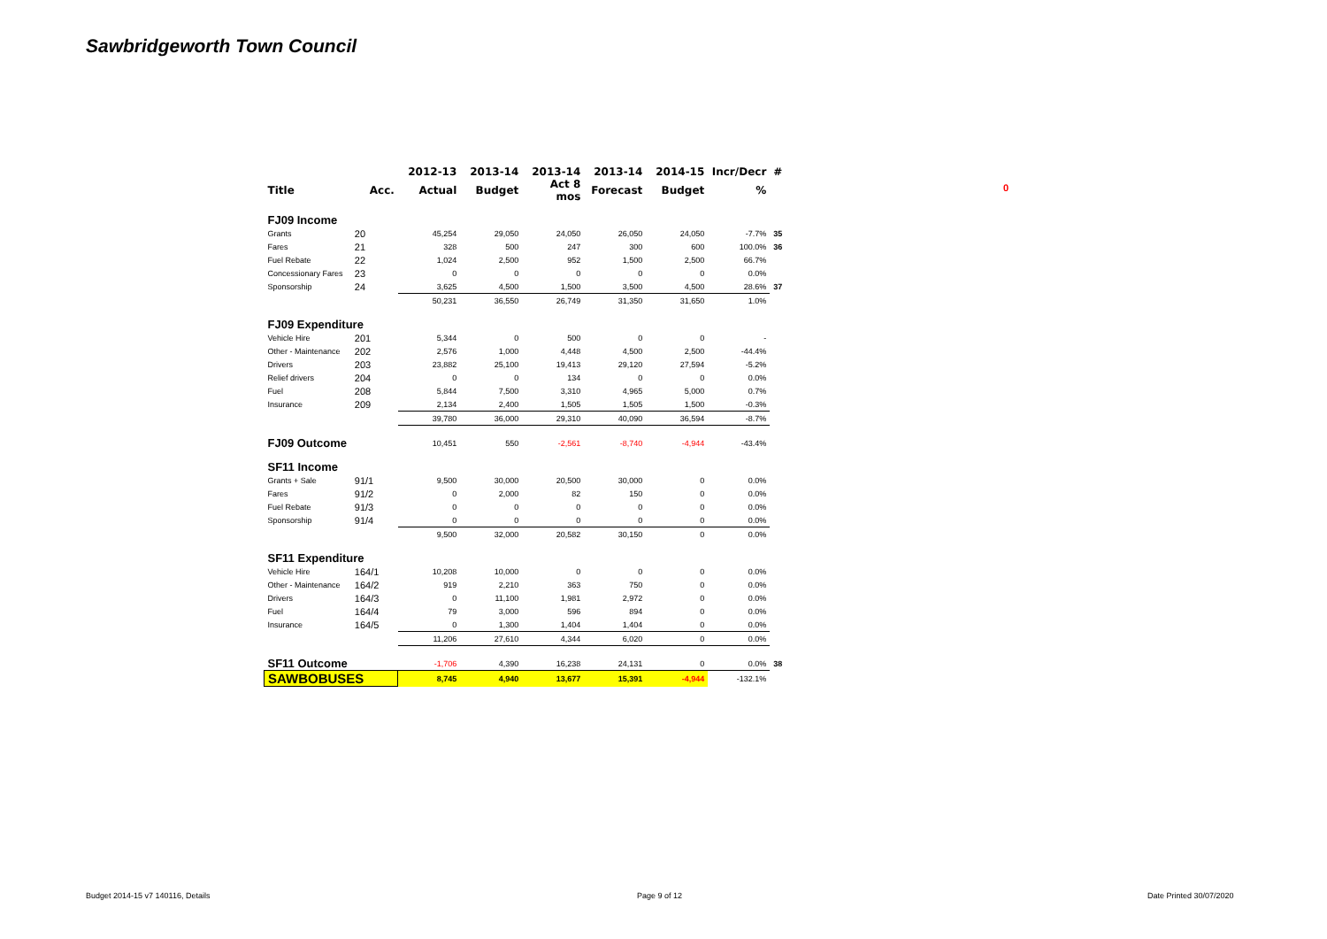Sawbridgeworth Town Council
| | | 2012-13 | 2013-14 | 2013-14 | 2013-14 | 2014-15 | Incr/Decr | # |
| --- | --- | --- | --- | --- | --- | --- | --- | --- |
| Title | Acc. | Actual | Budget | Act 8 mos | Forecast | Budget | % | |
| FJ09 Income | | | | | | | | |
| Grants | 20 | 45,254 | 29,050 | 24,050 | 26,050 | 24,050 | -7.7% | 35 |
| Fares | 21 | 328 | 500 | 247 | 300 | 600 | 100.0% | 36 |
| Fuel Rebate | 22 | 1,024 | 2,500 | 952 | 1,500 | 2,500 | 66.7% | |
| Concessionary Fares | 23 | 0 | 0 | 0 | 0 | 0 | 0.0% | |
| Sponsorship | 24 | 3,625 | 4,500 | 1,500 | 3,500 | 4,500 | 28.6% | 37 |
| | | 50,231 | 36,550 | 26,749 | 31,350 | 31,650 | 1.0% | |
| FJ09 Expenditure | | | | | | | | |
| Vehicle Hire | 201 | 5,344 | 0 | 500 | 0 | 0 | - | |
| Other - Maintenance | 202 | 2,576 | 1,000 | 4,448 | 4,500 | 2,500 | -44.4% | |
| Drivers | 203 | 23,882 | 25,100 | 19,413 | 29,120 | 27,594 | -5.2% | |
| Relief drivers | 204 | 0 | 0 | 134 | 0 | 0 | 0.0% | |
| Fuel | 208 | 5,844 | 7,500 | 3,310 | 4,965 | 5,000 | 0.7% | |
| Insurance | 209 | 2,134 | 2,400 | 1,505 | 1,505 | 1,500 | -0.3% | |
| | | 39,780 | 36,000 | 29,310 | 40,090 | 36,594 | -8.7% | |
| FJ09 Outcome | | 10,451 | 550 | -2,561 | -8,740 | -4,944 | -43.4% | |
| SF11 Income | | | | | | | | |
| Grants + Sale | 91/1 | 9,500 | 30,000 | 20,500 | 30,000 | 0 | 0.0% | |
| Fares | 91/2 | 0 | 2,000 | 82 | 150 | 0 | 0.0% | |
| Fuel Rebate | 91/3 | 0 | 0 | 0 | 0 | 0 | 0.0% | |
| Sponsorship | 91/4 | 0 | 0 | 0 | 0 | 0 | 0.0% | |
| | | 9,500 | 32,000 | 20,582 | 30,150 | 0 | 0.0% | |
| SF11 Expenditure | | | | | | | | |
| Vehicle Hire | 164/1 | 10,208 | 10,000 | 0 | 0 | 0 | 0.0% | |
| Other - Maintenance | 164/2 | 919 | 2,210 | 363 | 750 | 0 | 0.0% | |
| Drivers | 164/3 | 0 | 11,100 | 1,981 | 2,972 | 0 | 0.0% | |
| Fuel | 164/4 | 79 | 3,000 | 596 | 894 | 0 | 0.0% | |
| Insurance | 164/5 | 0 | 1,300 | 1,404 | 1,404 | 0 | 0.0% | |
| | | 11,206 | 27,610 | 4,344 | 6,020 | 0 | 0.0% | |
| SF11 Outcome | | -1,706 | 4,390 | 16,238 | 24,131 | 0 | 0.0% | 38 |
| SAWBOBUSES | | 8,745 | 4,940 | 13,677 | 15,391 | -4,944 | -132.1% | |
0
Budget 2014-15 v7 140116, Details
Page 9 of 12 Date Printed 30/07/2020